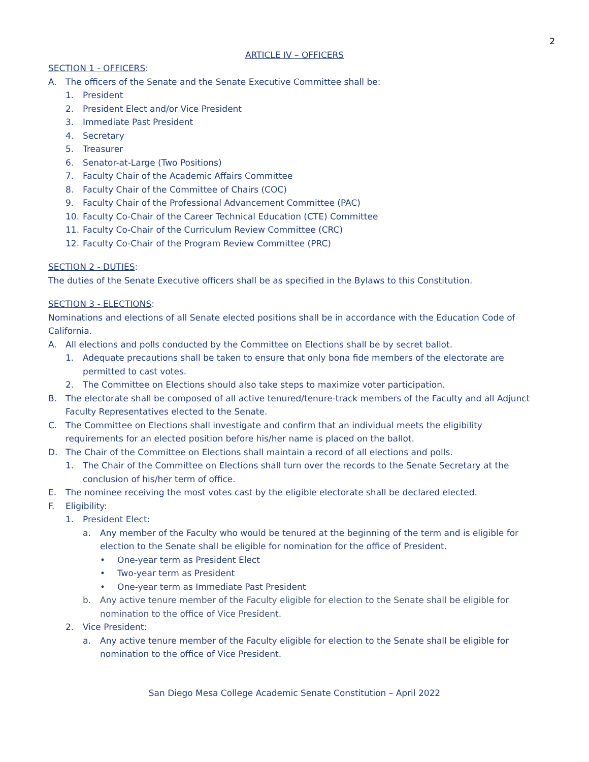2
ARTICLE IV – OFFICERS
SECTION 1 - OFFICERS:
A. The officers of the Senate and the Senate Executive Committee shall be:
1. President
2. President Elect and/or Vice President
3. Immediate Past President
4. Secretary
5. Treasurer
6. Senator-at-Large (Two Positions)
7. Faculty Chair of the Academic Affairs Committee
8. Faculty Chair of the Committee of Chairs (COC)
9. Faculty Chair of the Professional Advancement Committee (PAC)
10. Faculty Co-Chair of the Career Technical Education (CTE) Committee
11. Faculty Co-Chair of the Curriculum Review Committee (CRC)
12. Faculty Co-Chair of the Program Review Committee (PRC)
SECTION 2 - DUTIES:
The duties of the Senate Executive officers shall be as specified in the Bylaws to this Constitution.
SECTION 3 - ELECTIONS:
Nominations and elections of all Senate elected positions shall be in accordance with the Education Code of California.
A. All elections and polls conducted by the Committee on Elections shall be by secret ballot.
1. Adequate precautions shall be taken to ensure that only bona fide members of the electorate are permitted to cast votes.
2. The Committee on Elections should also take steps to maximize voter participation.
B. The electorate shall be composed of all active tenured/tenure-track members of the Faculty and all Adjunct Faculty Representatives elected to the Senate.
C. The Committee on Elections shall investigate and confirm that an individual meets the eligibility requirements for an elected position before his/her name is placed on the ballot.
D. The Chair of the Committee on Elections shall maintain a record of all elections and polls.
1. The Chair of the Committee on Elections shall turn over the records to the Senate Secretary at the conclusion of his/her term of office.
E. The nominee receiving the most votes cast by the eligible electorate shall be declared elected.
F. Eligibility:
1. President Elect:
a. Any member of the Faculty who would be tenured at the beginning of the term and is eligible for election to the Senate shall be eligible for nomination for the office of President.
• One-year term as President Elect
• Two-year term as President
• One-year term as Immediate Past President
b. Any active tenure member of the Faculty eligible for election to the Senate shall be eligible for nomination to the office of Vice President.
2. Vice President:
a. Any active tenure member of the Faculty eligible for election to the Senate shall be eligible for nomination to the office of Vice President.
San Diego Mesa College Academic Senate Constitution – April 2022